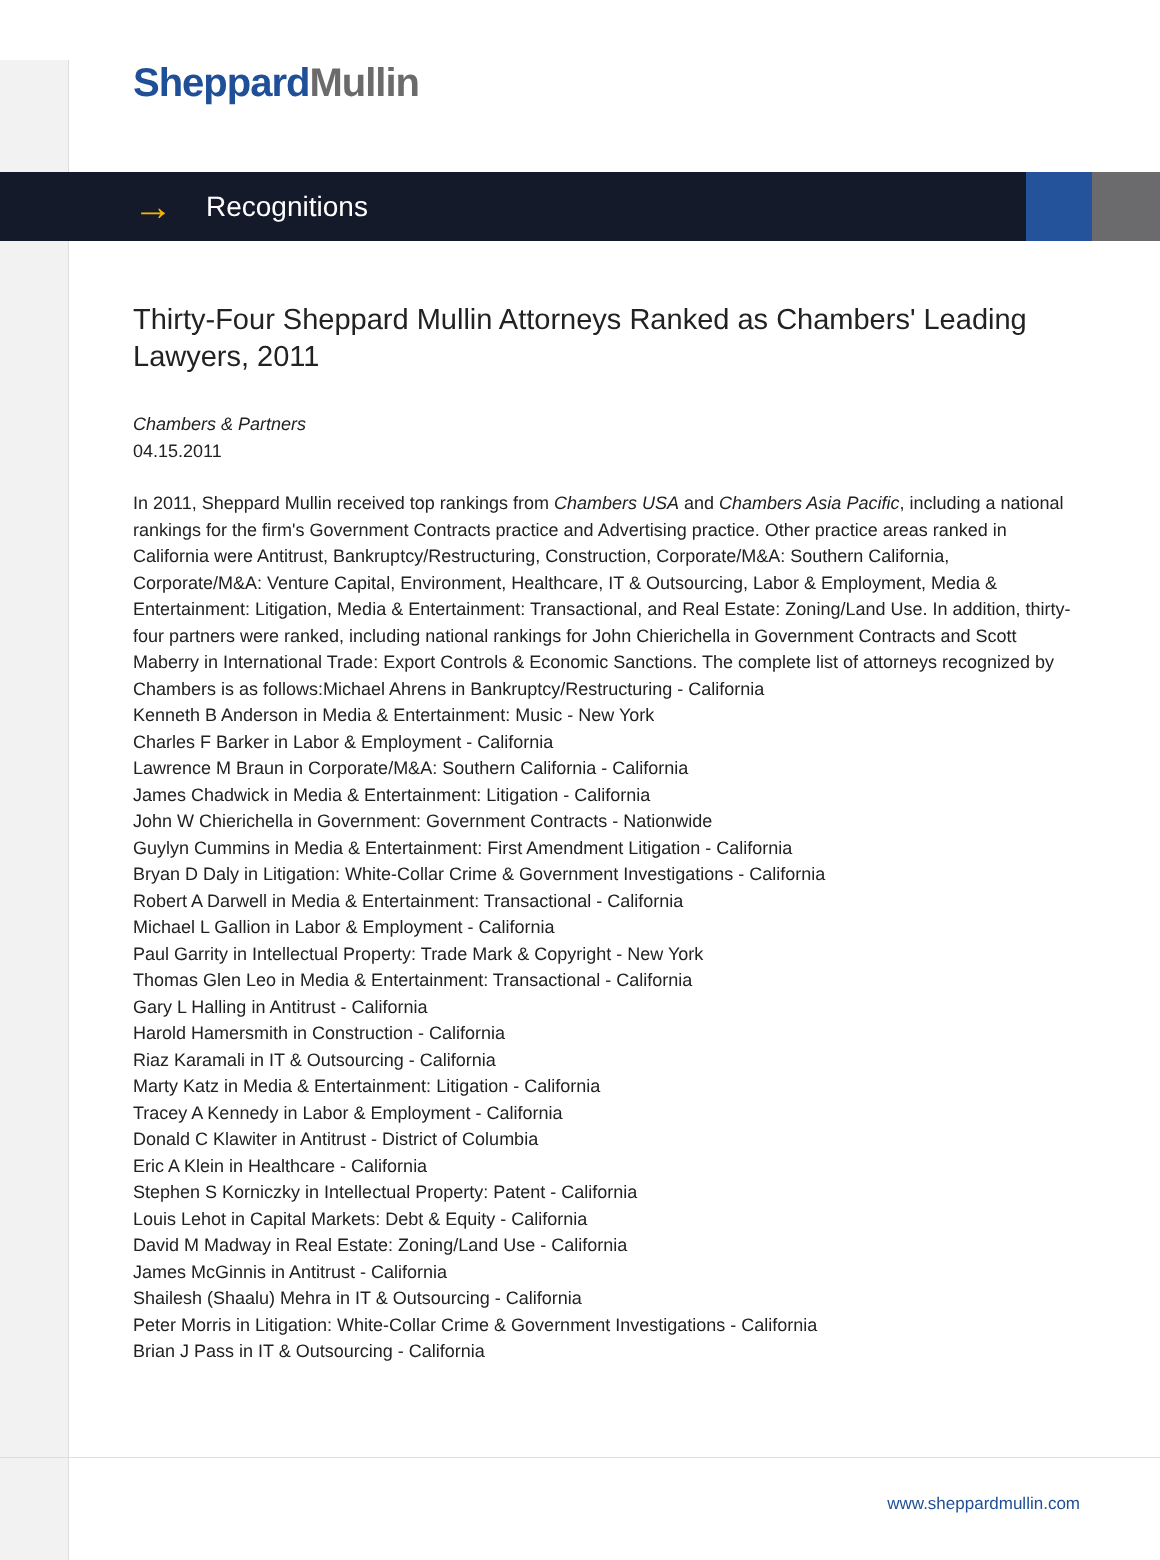Sheppard Mullin
→ Recognitions
Thirty-Four Sheppard Mullin Attorneys Ranked as Chambers' Leading Lawyers, 2011
Chambers & Partners
04.15.2011
In 2011, Sheppard Mullin received top rankings from Chambers USA and Chambers Asia Pacific, including a national rankings for the firm's Government Contracts practice and Advertising practice. Other practice areas ranked in California were Antitrust, Bankruptcy/Restructuring, Construction, Corporate/M&A: Southern California, Corporate/M&A: Venture Capital, Environment, Healthcare, IT & Outsourcing, Labor & Employment, Media & Entertainment: Litigation, Media & Entertainment: Transactional, and Real Estate: Zoning/Land Use. In addition, thirty-four partners were ranked, including national rankings for John Chierichella in Government Contracts and Scott Maberry in International Trade: Export Controls & Economic Sanctions. The complete list of attorneys recognized by Chambers is as follows:Michael Ahrens in Bankruptcy/Restructuring - California
Kenneth B Anderson in Media & Entertainment: Music - New York
Charles F Barker in Labor & Employment - California
Lawrence M Braun in Corporate/M&A: Southern California - California
James Chadwick in Media & Entertainment: Litigation - California
John W Chierichella in Government: Government Contracts - Nationwide
Guylyn Cummins in Media & Entertainment: First Amendment Litigation - California
Bryan D Daly in Litigation: White-Collar Crime & Government Investigations - California
Robert A Darwell in Media & Entertainment: Transactional - California
Michael L Gallion in Labor & Employment - California
Paul Garrity in Intellectual Property: Trade Mark & Copyright - New York
Thomas Glen Leo in Media & Entertainment: Transactional - California
Gary L Halling in Antitrust - California
Harold Hamersmith in Construction - California
Riaz Karamali in IT & Outsourcing - California
Marty Katz in Media & Entertainment: Litigation - California
Tracey A Kennedy in Labor & Employment - California
Donald C Klawiter in Antitrust - District of Columbia
Eric A Klein in Healthcare - California
Stephen S Korniczky in Intellectual Property: Patent - California
Louis Lehot in Capital Markets: Debt & Equity - California
David M Madway in Real Estate: Zoning/Land Use - California
James McGinnis in Antitrust - California
Shailesh (Shaalu) Mehra in IT & Outsourcing - California
Peter Morris in Litigation: White-Collar Crime & Government Investigations - California
Brian J Pass in IT & Outsourcing - California
www.sheppardmullin.com